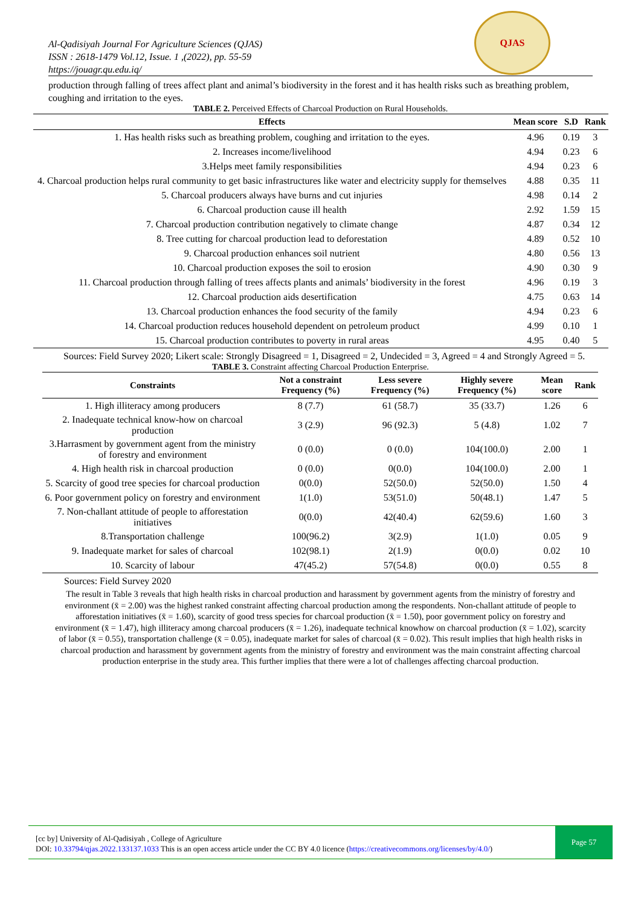QJAS
Al-Qadisiyah Journal For Agriculture Sciences (QJAS)
ISSN : 2618-1479 Vol.12, Issue. 1 ,(2022), pp. 55-59
https://jouagr.qu.edu.iq/
production through falling of trees affect plant and animal’s biodiversity in the forest and it has health risks such as breathing problem, coughing and irritation to the eyes.
TABLE 2. Perceived Effects of Charcoal Production on Rural Households.
| Effects | Mean score | S.D | Rank |
| --- | --- | --- | --- |
| 1. Has health risks such as breathing problem, coughing and irritation to the eyes. | 4.96 | 0.19 | 3 |
| 2. Increases income/livelihood | 4.94 | 0.23 | 6 |
| 3.Helps meet family responsibilities | 4.94 | 0.23 | 6 |
| 4. Charcoal production helps rural community to get basic infrastructures like water and electricity supply for themselves | 4.88 | 0.35 | 11 |
| 5. Charcoal producers always have burns and cut injuries | 4.98 | 0.14 | 2 |
| 6. Charcoal production cause ill health | 2.92 | 1.59 | 15 |
| 7. Charcoal production contribution negatively to climate change | 4.87 | 0.34 | 12 |
| 8. Tree cutting for charcoal production lead to deforestation | 4.89 | 0.52 | 10 |
| 9. Charcoal production enhances soil nutrient | 4.80 | 0.56 | 13 |
| 10. Charcoal production exposes the soil to erosion | 4.90 | 0.30 | 9 |
| 11. Charcoal production through falling of trees affects plants and animals’ biodiversity in the forest | 4.96 | 0.19 | 3 |
| 12. Charcoal production aids desertification | 4.75 | 0.63 | 14 |
| 13. Charcoal production enhances the food security of the family | 4.94 | 0.23 | 6 |
| 14. Charcoal production reduces household dependent on petroleum product | 4.99 | 0.10 | 1 |
| 15. Charcoal production contributes to poverty in rural areas | 4.95 | 0.40 | 5 |
Sources: Field Survey 2020; Likert scale: Strongly Disagreed = 1, Disagreed = 2, Undecided = 3, Agreed = 4 and Strongly Agreed = 5.
TABLE 3. Constraint affecting Charcoal Production Enterprise.
| Constraints | Not a constraint Frequency (%) | Less severe Frequency (%) | Highly severe Frequency (%) | Mean score | Rank |
| --- | --- | --- | --- | --- | --- |
| 1. High illiteracy among producers | 8 (7.7) | 61 (58.7) | 35 (33.7) | 1.26 | 6 |
| 2. Inadequate technical know-how on charcoal production | 3 (2.9) | 96 (92.3) | 5 (4.8) | 1.02 | 7 |
| 3.Harrasment by government agent from the ministry of forestry and environment | 0 (0.0) | 0 (0.0) | 104(100.0) | 2.00 | 1 |
| 4. High health risk in charcoal production | 0 (0.0) | 0(0.0) | 104(100.0) | 2.00 | 1 |
| 5. Scarcity of good tree species for charcoal production | 0(0.0) | 52(50.0) | 52(50.0) | 1.50 | 4 |
| 6. Poor government policy on forestry and environment | 1(1.0) | 53(51.0) | 50(48.1) | 1.47 | 5 |
| 7. Non-challant attitude of people to afforestation initiatives | 0(0.0) | 42(40.4) | 62(59.6) | 1.60 | 3 |
| 8.Transportation challenge | 100(96.2) | 3(2.9) | 1(1.0) | 0.05 | 9 |
| 9. Inadequate market for sales of charcoal | 102(98.1) | 2(1.9) | 0(0.0) | 0.02 | 10 |
| 10. Scarcity of labour | 47(45.2) | 57(54.8) | 0(0.0) | 0.55 | 8 |
Sources: Field Survey 2020
The result in Table 3 reveals that high health risks in charcoal production and harassment by government agents from the ministry of forestry and environment (x̄ = 2.00) was the highest ranked constraint affecting charcoal production among the respondents. Non-challant attitude of people to afforestation initiatives (x̄ = 1.60), scarcity of good tress species for charcoal production (x̄ = 1.50), poor government policy on forestry and environment (x̄ = 1.47), high illiteracy among charcoal producers (x̄ = 1.26), inadequate technical knowhow on charcoal production (x̄ = 1.02), scarcity of labor (x̄ = 0.55), transportation challenge (x̄ = 0.05), inadequate market for sales of charcoal (x̄ = 0.02). This result implies that high health risks in charcoal production and harassment by government agents from the ministry of forestry and environment was the main constraint affecting charcoal production enterprise in the study area. This further implies that there were a lot of challenges affecting charcoal production.
[cc by] University of Al-Qadisiyah , College of Agriculture
DOI: 10.33794/qjas.2022.133137.1033 This is an open access article under the CC BY 4.0 licence (https://creativecommons.org/licenses/by/4.0/)
Page 57